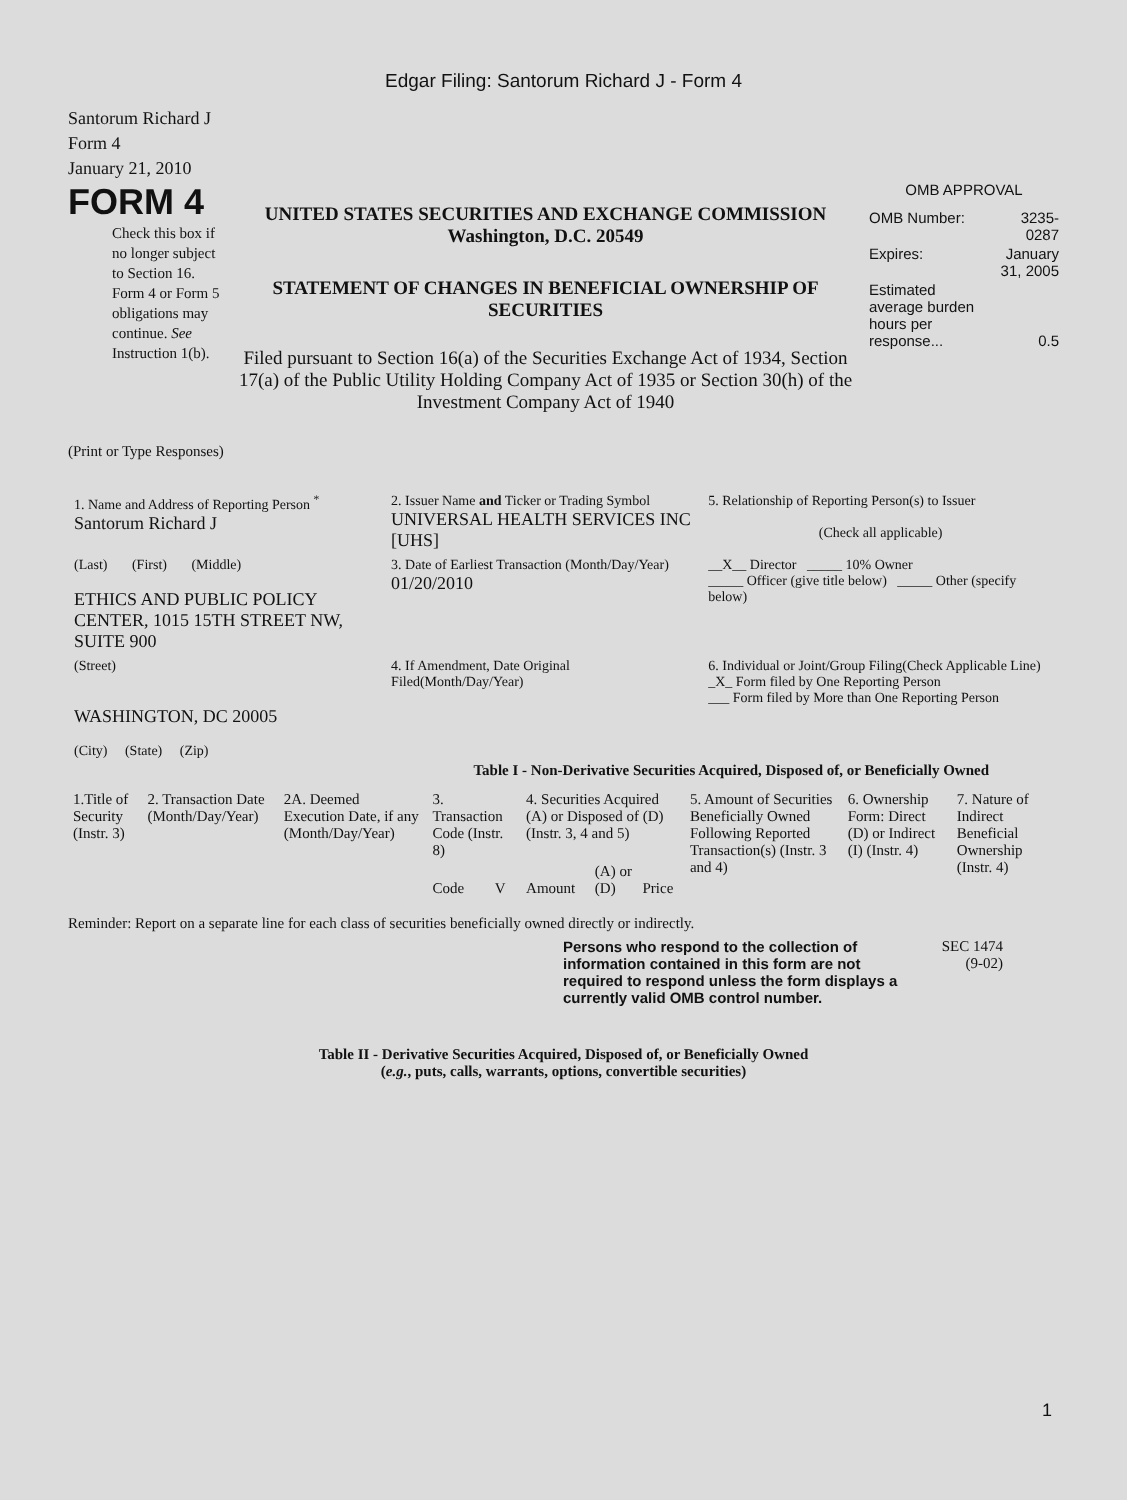Edgar Filing: Santorum Richard J - Form 4
Santorum Richard J
Form 4
January 21, 2010
FORM 4
Check this box if no longer subject to Section 16. Form 4 or Form 5 obligations may continue. See Instruction 1(b).
UNITED STATES SECURITIES AND EXCHANGE COMMISSION
Washington, D.C. 20549
STATEMENT OF CHANGES IN BENEFICIAL OWNERSHIP OF SECURITIES
Filed pursuant to Section 16(a) of the Securities Exchange Act of 1934, Section 17(a) of the Public Utility Holding Company Act of 1935 or Section 30(h) of the Investment Company Act of 1940
OMB APPROVAL
| OMB Number: | 3235-0287 |
| Expires: | January 31, 2005 |
| Estimated average burden hours per response... | 0.5 |
(Print or Type Responses)
| 1. Name and Address of Reporting Person <sup>*</sup> Santorum Richard J | 2. Issuer Name and Ticker or Trading Symbol UNIVERSAL HEALTH SERVICES INC [UHS] | 5. Relationship of Reporting Person(s) to Issuer (Check all applicable) |
| (Last) (First) (Middle) ETHICS AND PUBLIC POLICY CENTER, 1015 15TH STREET NW, SUITE 900 | 3. Date of Earliest Transaction (Month/Day/Year) 01/20/2010 | __X__ Director _____ 10% Owner _____ Officer (give title below) _____ Other (specify below) |
| (Street) WASHINGTON, DC 20005 (City) (State) (Zip) | 4. If Amendment, Date Original Filed(Month/Day/Year) | 6. Individual or Joint/Group Filing(Check Applicable Line) _X_ Form filed by One Reporting Person ___ Form filed by More than One Reporting Person |
Table I - Non-Derivative Securities Acquired, Disposed of, or Beneficially Owned
| 1.Title of Security (Instr. 3) | 2. Transaction Date (Month/Day/Year) | 2A. Deemed Execution Date, if any (Month/Day/Year) | 3. Transaction Code (Instr. 8) | | 4. Securities Acquired (A) or Disposed of (D) (Instr. 3, 4 and 5) | | | 5. Amount of Securities Beneficially Owned Following Reported Transaction(s) (Instr. 3 and 4) | 6. Ownership Form: Direct (D) or Indirect (I) (Instr. 4) | 7. Nature of Indirect Beneficial Ownership (Instr. 4) |
| --- | --- | --- | --- | --- | --- | --- | --- | --- | --- | --- |
| | | | Code | V | Amount | (A) or (D) | Price | | | |
Reminder: Report on a separate line for each class of securities beneficially owned directly or indirectly.
Persons who respond to the collection of information contained in this form are not required to respond unless the form displays a currently valid OMB control number.
SEC 1474
(9-02)
Table II - Derivative Securities Acquired, Disposed of, or Beneficially Owned
(e.g., puts, calls, warrants, options, convertible securities)
1